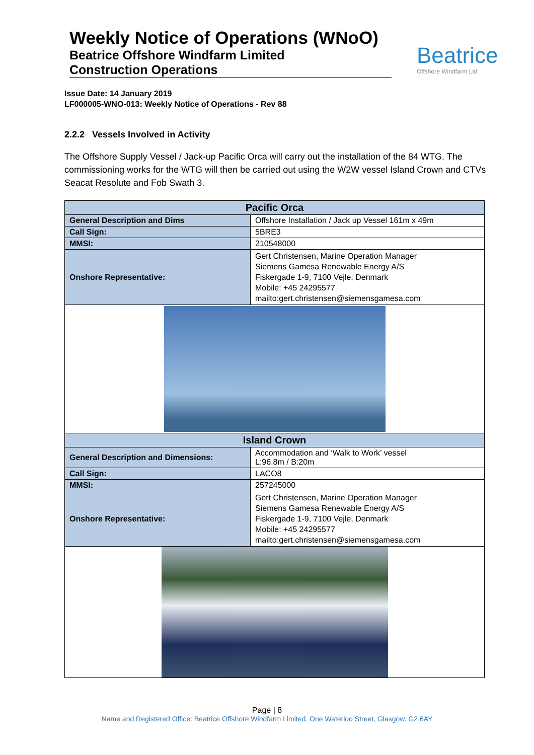Weekly Notice of Operations (WNoO)
Beatrice Offshore Windfarm Limited
Construction Operations
Beatrice
Offshore Windfarm Ltd
Issue Date: 14 January 2019
LF000005-WNO-013: Weekly Notice of Operations - Rev 88
2.2.2 Vessels Involved in Activity
The Offshore Supply Vessel / Jack-up Pacific Orca will carry out the installation of the 84 WTG. The commissioning works for the WTG will then be carried out using the W2W vessel Island Crown and CTVs Seacat Resolute and Fob Swath 3.
| Pacific Orca | |
| --- | --- |
| General Description and Dims | Offshore Installation / Jack up Vessel 161m x 49m |
| Call Sign: | 5BRE3 |
| MMSI: | 210548000 |
| Onshore Representative: | Gert Christensen, Marine Operation Manager Siemens Gamesa Renewable Energy A/S Fiskergade 1-9, 7100 Vejle, Denmark Mobile: +45 24295577 mailto:gert.christensen@siemensgamesa.com |
| Island Crown | |
| General Description and Dimensions: | Accommodation and ‘Walk to Work’ vessel L:96.8m / B:20m |
| Call Sign: | LACO8 |
| MMSI: | 257245000 |
| Onshore Representative: | Gert Christensen, Marine Operation Manager Siemens Gamesa Renewable Energy A/S Fiskergade 1-9, 7100 Vejle, Denmark Mobile: +45 24295577 mailto:gert.christensen@siemensgamesa.com |
Page | 8
Name and Registered Office: Beatrice Offshore Windfarm Limited. One Waterloo Street, Glasgow. G2 6AY